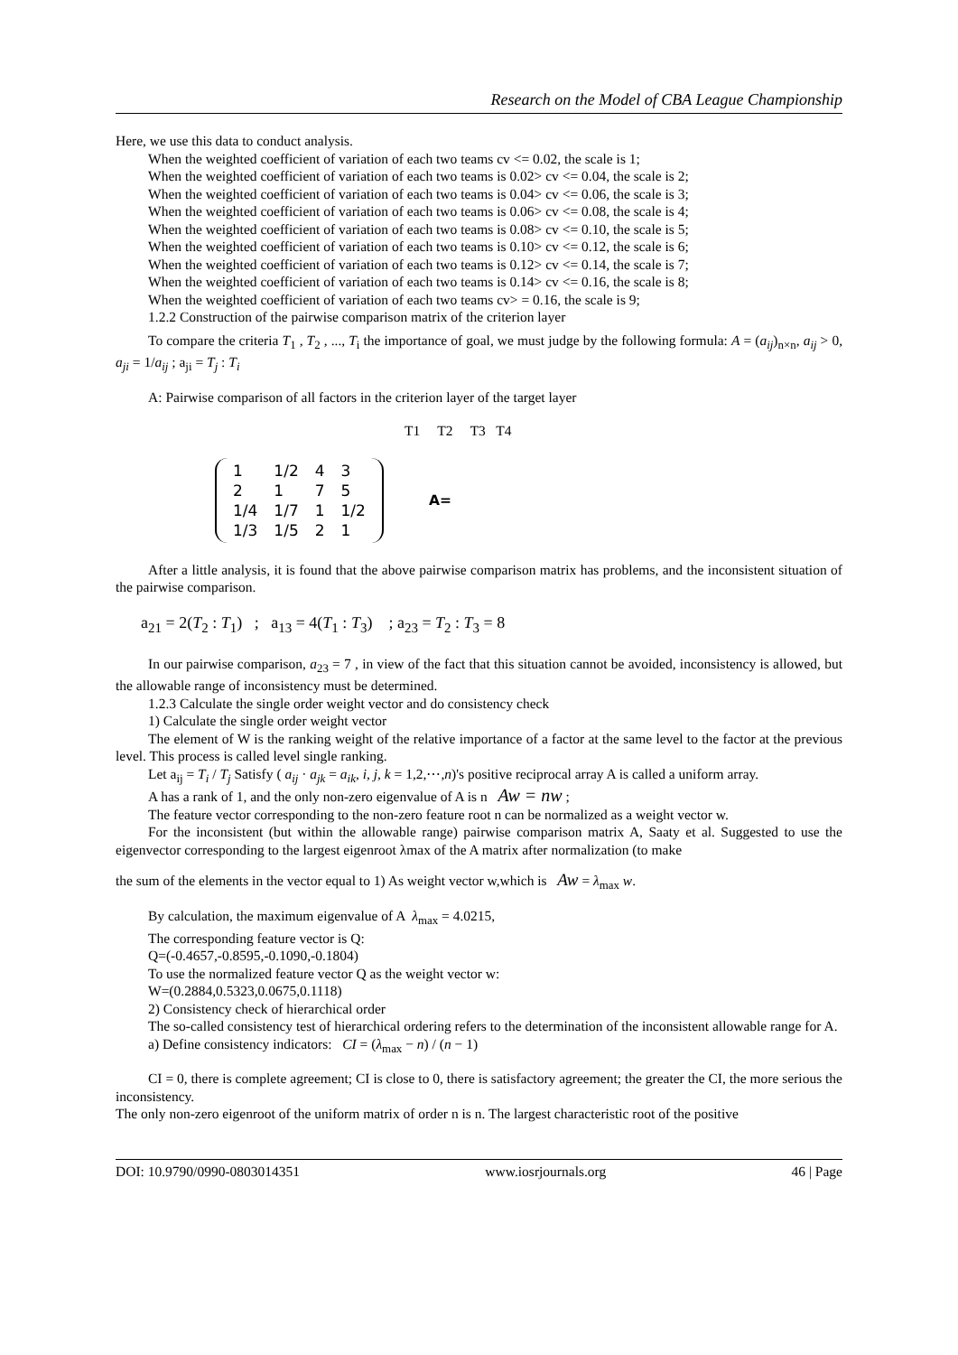Research on the Model of CBA League Championship
Here, we use this data to conduct analysis.
When the weighted coefficient of variation of each two teams cv <= 0.02, the scale is 1;
When the weighted coefficient of variation of each two teams is 0.02> cv <= 0.04, the scale is 2;
When the weighted coefficient of variation of each two teams is 0.04> cv <= 0.06, the scale is 3;
When the weighted coefficient of variation of each two teams is 0.06> cv <= 0.08, the scale is 4;
When the weighted coefficient of variation of each two teams is 0.08> cv <= 0.10, the scale is 5;
When the weighted coefficient of variation of each two teams is 0.10> cv <= 0.12, the scale is 6;
When the weighted coefficient of variation of each two teams is 0.12> cv <= 0.14, the scale is 7;
When the weighted coefficient of variation of each two teams is 0.14> cv <= 0.16, the scale is 8;
When the weighted coefficient of variation of each two teams cv> = 0.16, the scale is 9;
1.2.2 Construction of the pairwise comparison matrix of the criterion layer
To compare the criteria T<sub>1</sub> , T<sub>2</sub> , ..., T<sub>i</sub> the importance of goal, we must judge by the following formula: A = (a<sub>ij</sub>)<sub>n×n</sub>, a<sub>ij</sub> > 0, a<sub>ji</sub> = 1/a<sub>ij</sub> ; a<sub>ji</sub> = T<sub>j</sub> : T<sub>i</sub>
A: Pairwise comparison of all factors in the criterion layer of the target layer
T1 T2 T3 T4
| 1 | 1/2 | 4 | 3 |
| 2 | 1 | 7 | 5 |
| 1/4 | 1/7 | 1 | 1/2 |
| 1/3 | 1/5 | 2 | 1 |
A=
After a little analysis, it is found that the above pairwise comparison matrix has problems, and the inconsistent situation of the pairwise comparison.
a<sub>21</sub> = 2(T<sub>2</sub> : T<sub>1</sub>) ; a<sub>13</sub> = 4(T<sub>1</sub> : T<sub>3</sub>) ; a<sub>23</sub> = T<sub>2</sub> : T<sub>3</sub> = 8
In our pairwise comparison, a<sub>23</sub> = 7 , in view of the fact that this situation cannot be avoided, inconsistency is allowed, but the allowable range of inconsistency must be determined.
1.2.3 Calculate the single order weight vector and do consistency check
1) Calculate the single order weight vector
The element of W is the ranking weight of the relative importance of a factor at the same level to the factor at the previous level. This process is called level single ranking.
Let a<sub>ij</sub> = T<sub>i</sub> / T<sub>j</sub> Satisfy ( a<sub>ij</sub> · a<sub>jk</sub> = a<sub>ik</sub>, i, j, k = 1,2,⋯,n)'s positive reciprocal array A is called a uniform array.
A has a rank of 1, and the only non-zero eigenvalue of A is n Aw = nw ;
The feature vector corresponding to the non-zero feature root n can be normalized as a weight vector w.
For the inconsistent (but within the allowable range) pairwise comparison matrix A, Saaty et al. Suggested to use the eigenvector corresponding to the largest eigenroot λmax of the A matrix after normalization (to make
the sum of the elements in the vector equal to 1) As weight vector w,which is Aw = λ<sub>max</sub> w.
By calculation, the maximum eigenvalue of A λ<sub>max</sub> = 4.0215,
The corresponding feature vector is Q:
Q=(-0.4657,-0.8595,-0.1090,-0.1804)
To use the normalized feature vector Q as the weight vector w:
W=(0.2884,0.5323,0.0675,0.1118)
2) Consistency check of hierarchical order
The so-called consistency test of hierarchical ordering refers to the determination of the inconsistent allowable range for A.
a) Define consistency indicators: CI = (λ<sub>max</sub> − n) / (n − 1)
CI = 0, there is complete agreement; CI is close to 0, there is satisfactory agreement; the greater the CI, the more serious the inconsistency.
The only non-zero eigenroot of the uniform matrix of order n is n. The largest characteristic root of the positive
DOI: 10.9790/0990-0803014351 www.iosrjournals.org 46 | Page